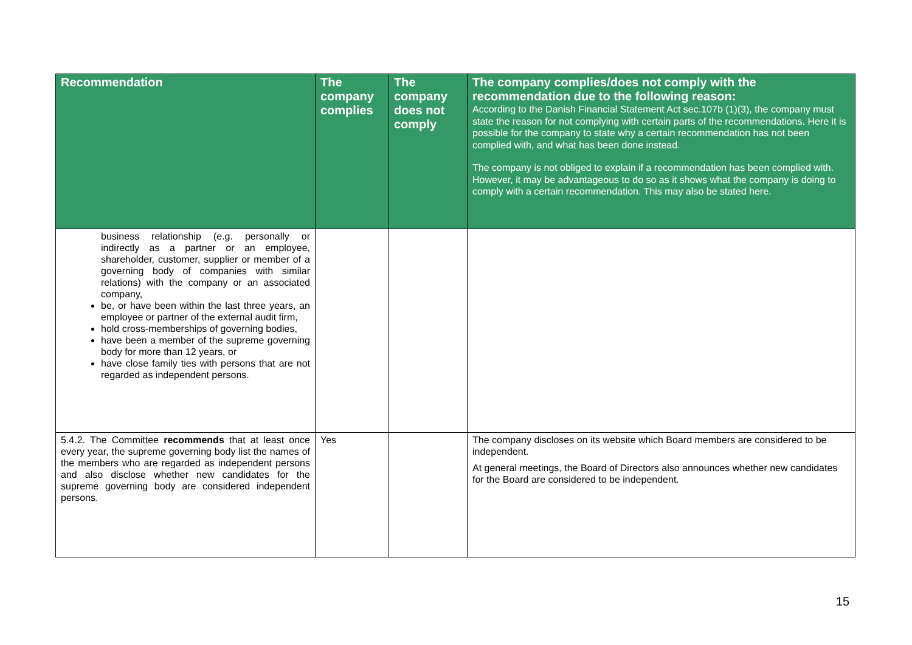| Recommendation | The company complies | The company does not comply | The company complies/does not comply with the recommendation due to the following reason: According to the Danish Financial Statement Act sec.107b (1)(3), the company must state the reason for not complying with certain parts of the recommendations. Here it is possible for the company to state why a certain recommendation has not been complied with, and what has been done instead. The company is not obliged to explain if a recommendation has been complied with. However, it may be advantageous to do so as it shows what the company is doing to comply with a certain recommendation. This may also be stated here. |
| --- | --- | --- | --- |
| business relationship (e.g. personally or indirectly as a partner or an employee, shareholder, customer, supplier or member of a governing body of companies with similar relations) with the company or an associated company, be, or have been within the last three years, an employee or partner of the external audit firm, hold cross-memberships of governing bodies, have been a member of the supreme governing body for more than 12 years, or have close family ties with persons that are not regarded as independent persons. | | | |
| 5.4.2. The Committee recommends that at least once every year, the supreme governing body list the names of the members who are regarded as independent persons and also disclose whether new candidates for the supreme governing body are considered independent persons. | Yes | | The company discloses on its website which Board members are considered to be independent. At general meetings, the Board of Directors also announces whether new candidates for the Board are considered to be independent. |
15